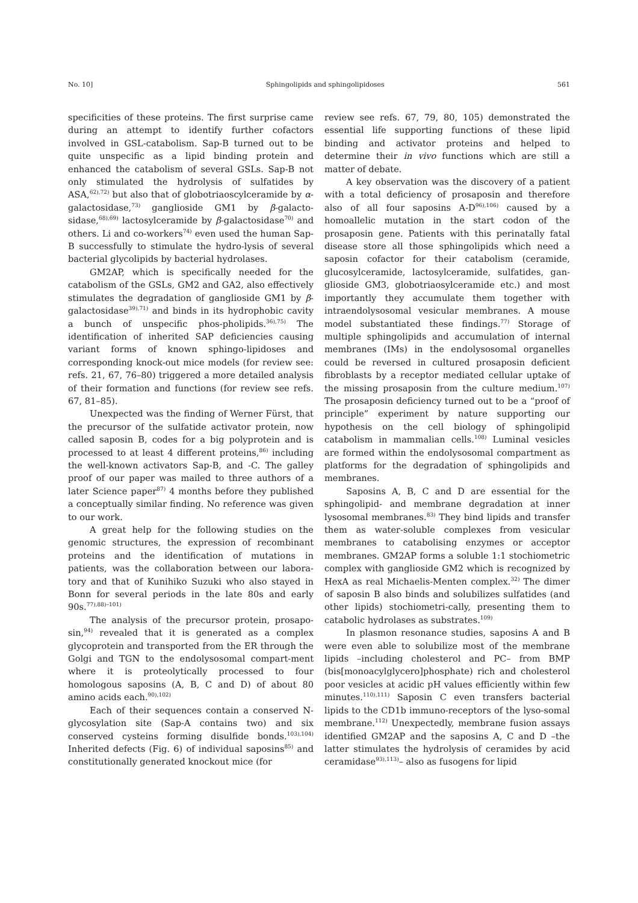No. 10] Sphingolipids and sphingolipidoses 561
specificities of these proteins. The first surprise came during an attempt to identify further cofactors involved in GSL-catabolism. Sap-B turned out to be quite unspecific as a lipid binding protein and enhanced the catabolism of several GSLs. Sap-B not only stimulated the hydrolysis of sulfatides by ASA,<sup>62),72)</sup> but also that of globotriaoscylceramide by α-galactosidase,<sup>73)</sup> ganglioside GM1 by β-galacto-sidase,<sup>68),69)</sup> lactosylceramide by β-galactosidase<sup>70)</sup> and others. Li and co-workers<sup>74)</sup> even used the human Sap-B successfully to stimulate the hydro-lysis of several bacterial glycolipids by bacterial hydrolases.
GM2AP, which is specifically needed for the catabolism of the GSLs, GM2 and GA2, also effectively stimulates the degradation of ganglioside GM1 by β-galactosidase<sup>39),71)</sup> and binds in its hydrophobic cavity a bunch of unspecific phos-pholipids.<sup>36),75)</sup> The identification of inherited SAP deficiencies causing variant forms of known sphingo-lipidoses and corresponding knock-out mice models (for review see: refs. 21, 67, 76–80) triggered a more detailed analysis of their formation and functions (for review see refs. 67, 81–85).
Unexpected was the finding of Werner Fürst, that the precursor of the sulfatide activator protein, now called saposin B, codes for a big polyprotein and is processed to at least 4 different proteins,<sup>86)</sup> including the well-known activators Sap-B, and -C. The galley proof of our paper was mailed to three authors of a later Science paper<sup>87)</sup> 4 months before they published a conceptually similar finding. No reference was given to our work.
A great help for the following studies on the genomic structures, the expression of recombinant proteins and the identification of mutations in patients, was the collaboration between our labora-tory and that of Kunihiko Suzuki who also stayed in Bonn for several periods in the late 80s and early 90s.<sup>77),88)–101)</sup>
The analysis of the precursor protein, prosapo-sin,<sup>94)</sup> revealed that it is generated as a complex glycoprotein and transported from the ER through the Golgi and TGN to the endolysosomal compart-ment where it is proteolytically processed to four homologous saposins (A, B, C and D) of about 80 amino acids each.<sup>90),102)</sup>
Each of their sequences contain a conserved N-glycosylation site (Sap-A contains two) and six conserved cysteins forming disulfide bonds.<sup>103),104)</sup> Inherited defects (Fig. 6) of individual saposins<sup>85)</sup> and constitutionally generated knockout mice (for
review see refs. 67, 79, 80, 105) demonstrated the essential life supporting functions of these lipid binding and activator proteins and helped to determine their in vivo functions which are still a matter of debate.
A key observation was the discovery of a patient with a total deficiency of prosaposin and therefore also of all four saposins A-D<sup>96),106)</sup> caused by a homoallelic mutation in the start codon of the prosaposin gene. Patients with this perinatally fatal disease store all those sphingolipids which need a saposin cofactor for their catabolism (ceramide, glucosylceramide, lactosylceramide, sulfatides, gan-glioside GM3, globotriaosylceramide etc.) and most importantly they accumulate them together with intraendolysosomal vesicular membranes. A mouse model substantiated these findings.<sup>77)</sup> Storage of multiple sphingolipids and accumulation of internal membranes (IMs) in the endolysosomal organelles could be reversed in cultured prosaposin deficient fibroblasts by a receptor mediated cellular uptake of the missing prosaposin from the culture medium.<sup>107)</sup> The prosaposin deficiency turned out to be a “proof of principle” experiment by nature supporting our hypothesis on the cell biology of sphingolipid catabolism in mammalian cells.<sup>108)</sup> Luminal vesicles are formed within the endolysosomal compartment as platforms for the degradation of sphingolipids and membranes.
Saposins A, B, C and D are essential for the sphingolipid- and membrane degradation at inner lysosomal membranes.<sup>83)</sup> They bind lipids and transfer them as water-soluble complexes from vesicular membranes to catabolising enzymes or acceptor membranes. GM2AP forms a soluble 1:1 stochiometric complex with ganglioside GM2 which is recognized by HexA as real Michaelis-Menten complex.<sup>32)</sup> The dimer of saposin B also binds and solubilizes sulfatides (and other lipids) stochiometri-cally, presenting them to catabolic hydrolases as substrates.<sup>109)</sup>
In plasmon resonance studies, saposins A and B were even able to solubilize most of the membrane lipids –including cholesterol and PC– from BMP (bis[monoacylglycero]phosphate) rich and cholesterol poor vesicles at acidic pH values efficiently within few minutes.<sup>110),111)</sup> Saposin C even transfers bacterial lipids to the CD1b immuno-receptors of the lyso-somal membrane.<sup>112)</sup> Unexpectedly, membrane fusion assays identified GM2AP and the saposins A, C and D –the latter stimulates the hydrolysis of ceramides by acid ceramidase<sup>93),113)</sup>– also as fusogens for lipid